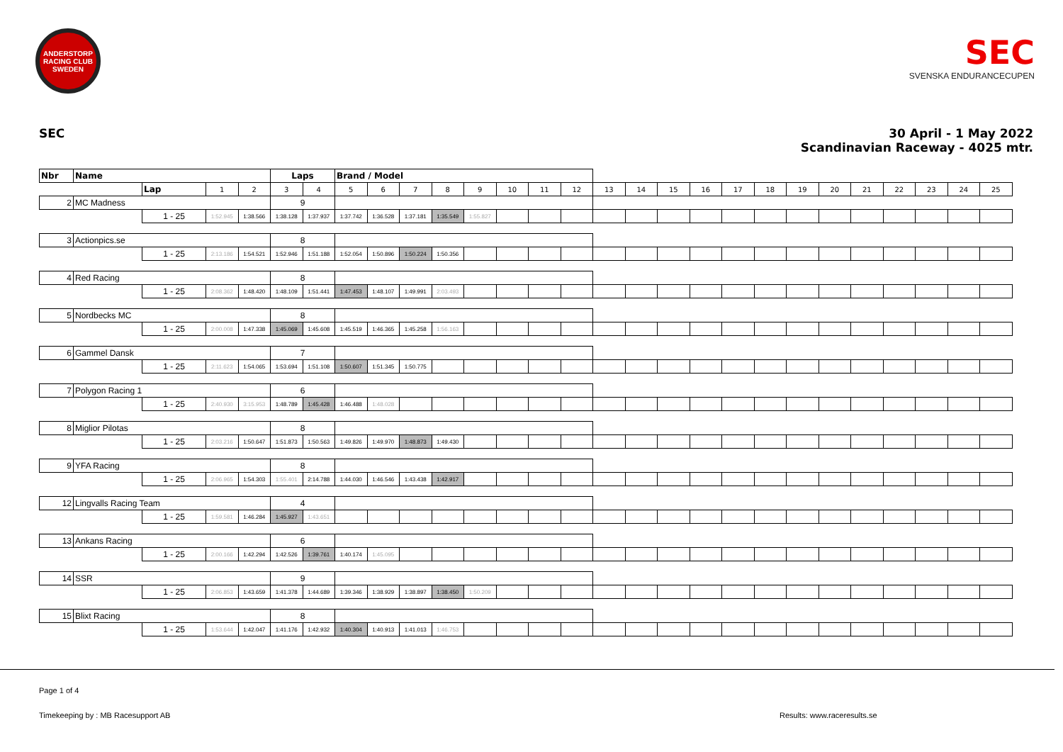ANDERSTORP RACING CLUB
SWEDEN
SEC
SVENSKA ENDURANCECUPEN
SEC 30 April - 1 May 2022
Scandinavian Raceway - 4025 mtr.
| Nbr | Name | | | | Laps | | Brand / Model | | | | | | | | | | | | | | | | | | | | |
| | | Lap | 1 | 2 | 3 | 4 | 5 | 6 | 7 | 8 | 9 | 10 | 11 | 12 | 13 | 14 | 15 | 16 | 17 | 18 | 19 | 20 | 21 | 22 | 23 | 24 | 25 |
| 2 | MC Madness | | | | 9 | | | | | | | | | | | | | | | | | | | | | | |
| | | 1 - 25 | 1:52.945 | 1:38.566 | 1:38.128 | 1:37.937 | 1:37.742 | 1:36.528 | 1:37.181 | 1:35.549 | 1:55.827 | | | | | | | | | | | | | | | | |
| 3 | Actionpics.se | | | | 8 | | | | | | | | | | | | | | | | | | | | | | |
| | | 1 - 25 | 2:13.186 | 1:54.521 | 1:52.946 | 1:51.188 | 1:52.054 | 1:50.896 | 1:50.224 | 1:50.356 | | | | | | | | | | | | | | | | | |
| 4 | Red Racing | | | | 8 | | | | | | | | | | | | | | | | | | | | | | |
| | | 1 - 25 | 2:08.362 | 1:48.420 | 1:48.109 | 1:51.441 | 1:47.453 | 1:48.107 | 1:49.991 | 2:03.493 | | | | | | | | | | | | | | | | | |
| 5 | Nordbecks MC | | | | 8 | | | | | | | | | | | | | | | | | | | | | | |
| | | 1 - 25 | 2:00.008 | 1:47.338 | 1:45.069 | 1:45.608 | 1:45.519 | 1:46.365 | 1:45.258 | 1:56.163 | | | | | | | | | | | | | | | | | |
| 6 | Gammel Dansk | | | | 7 | | | | | | | | | | | | | | | | | | | | | | |
| | | 1 - 25 | 2:11.623 | 1:54.065 | 1:53.694 | 1:51.108 | 1:50.607 | 1:51.345 | 1:50.775 | | | | | | | | | | | | | | | | | | |
| 7 | Polygon Racing 1 | | | | 6 | | | | | | | | | | | | | | | | | | | | | | |
| | | 1 - 25 | 2:40.930 | 3:15.953 | 1:48.789 | 1:45.428 | 1:46.488 | 1:48.028 | | | | | | | | | | | | | | | | | | | |
| 8 | Miglior Pilotas | | | | 8 | | | | | | | | | | | | | | | | | | | | | | |
| | | 1 - 25 | 2:03.216 | 1:50.647 | 1:51.873 | 1:50.563 | 1:49.826 | 1:49.970 | 1:48.873 | 1:49.430 | | | | | | | | | | | | | | | | | |
| 9 | YFA Racing | | | | 8 | | | | | | | | | | | | | | | | | | | | | | |
| | | 1 - 25 | 2:06.965 | 1:54.303 | 1:55.401 | 2:14.788 | 1:44.030 | 1:46.546 | 1:43.438 | 1:42.917 | | | | | | | | | | | | | | | | | |
| 12 | Lingvalls Racing Team | | | | 4 | | | | | | | | | | | | | | | | | | | | | | |
| | | 1 - 25 | 1:59.581 | 1:46.284 | 1:45.927 | 1:43.651 | | | | | | | | | | | | | | | | | | | | | |
| 13 | Ankans Racing | | | | 6 | | | | | | | | | | | | | | | | | | | | | | |
| | | 1 - 25 | 2:00.166 | 1:42.294 | 1:42.526 | 1:39.761 | 1:40.174 | 1:45.095 | | | | | | | | | | | | | | | | | | | |
| 14 | SSR | | | | 9 | | | | | | | | | | | | | | | | | | | | | | |
| | | 1 - 25 | 2:06.853 | 1:43.659 | 1:41.378 | 1:44.689 | 1:39.346 | 1:38.929 | 1:38.897 | 1:38.450 | 1:50.209 | | | | | | | | | | | | | | | | |
| 15 | Blixt Racing | | | | 8 | | | | | | | | | | | | | | | | | | | | | | |
| | | 1 - 25 | 1:53.644 | 1:42.047 | 1:41.176 | 1:42.932 | 1:40.304 | 1:40.913 | 1:41.013 | 1:46.753 | | | | | | | | | | | | | | | | | |
Page 1 of 4
Timekeeping by : MB Racesupport AB
Results: www.raceresults.se